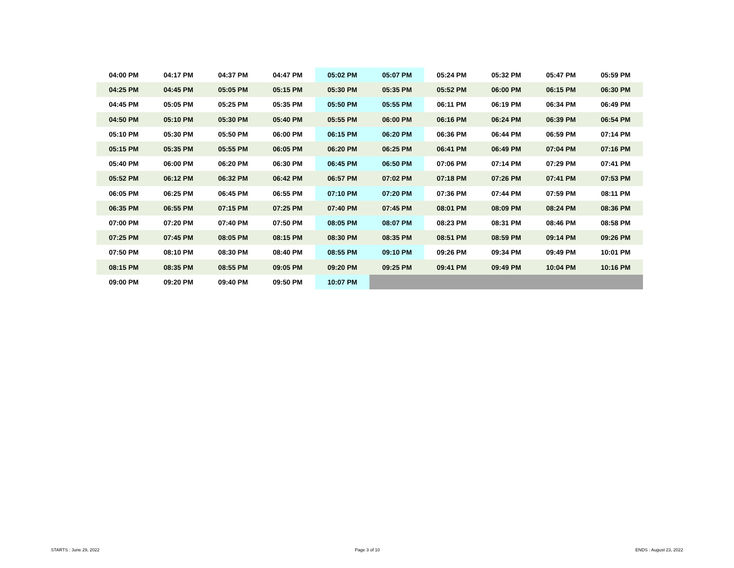| 04:00 PM | 04:17 PM | 04:37 PM | 04:47 PM | 05:02 PM | 05:07 PM | 05:24 PM | 05:32 PM | 05:47 PM | 05:59 PM |
| 04:25 PM | 04:45 PM | 05:05 PM | 05:15 PM | 05:30 PM | 05:35 PM | 05:52 PM | 06:00 PM | 06:15 PM | 06:30 PM |
| 04:45 PM | 05:05 PM | 05:25 PM | 05:35 PM | 05:50 PM | 05:55 PM | 06:11 PM | 06:19 PM | 06:34 PM | 06:49 PM |
| 04:50 PM | 05:10 PM | 05:30 PM | 05:40 PM | 05:55 PM | 06:00 PM | 06:16 PM | 06:24 PM | 06:39 PM | 06:54 PM |
| 05:10 PM | 05:30 PM | 05:50 PM | 06:00 PM | 06:15 PM | 06:20 PM | 06:36 PM | 06:44 PM | 06:59 PM | 07:14 PM |
| 05:15 PM | 05:35 PM | 05:55 PM | 06:05 PM | 06:20 PM | 06:25 PM | 06:41 PM | 06:49 PM | 07:04 PM | 07:16 PM |
| 05:40 PM | 06:00 PM | 06:20 PM | 06:30 PM | 06:45 PM | 06:50 PM | 07:06 PM | 07:14 PM | 07:29 PM | 07:41 PM |
| 05:52 PM | 06:12 PM | 06:32 PM | 06:42 PM | 06:57 PM | 07:02 PM | 07:18 PM | 07:26 PM | 07:41 PM | 07:53 PM |
| 06:05 PM | 06:25 PM | 06:45 PM | 06:55 PM | 07:10 PM | 07:20 PM | 07:36 PM | 07:44 PM | 07:59 PM | 08:11 PM |
| 06:35 PM | 06:55 PM | 07:15 PM | 07:25 PM | 07:40 PM | 07:45 PM | 08:01 PM | 08:09 PM | 08:24 PM | 08:36 PM |
| 07:00 PM | 07:20 PM | 07:40 PM | 07:50 PM | 08:05 PM | 08:07 PM | 08:23 PM | 08:31 PM | 08:46 PM | 08:58 PM |
| 07:25 PM | 07:45 PM | 08:05 PM | 08:15 PM | 08:30 PM | 08:35 PM | 08:51 PM | 08:59 PM | 09:14 PM | 09:26 PM |
| 07:50 PM | 08:10 PM | 08:30 PM | 08:40 PM | 08:55 PM | 09:10 PM | 09:26 PM | 09:34 PM | 09:49 PM | 10:01 PM |
| 08:15 PM | 08:35 PM | 08:55 PM | 09:05 PM | 09:20 PM | 09:25 PM | 09:41 PM | 09:49 PM | 10:04 PM | 10:16 PM |
| 09:00 PM | 09:20 PM | 09:40 PM | 09:50 PM | 10:07 PM | | | | | |
STARTS : June 29, 2022 Page 3 of 10 ENDS : August 23, 2022